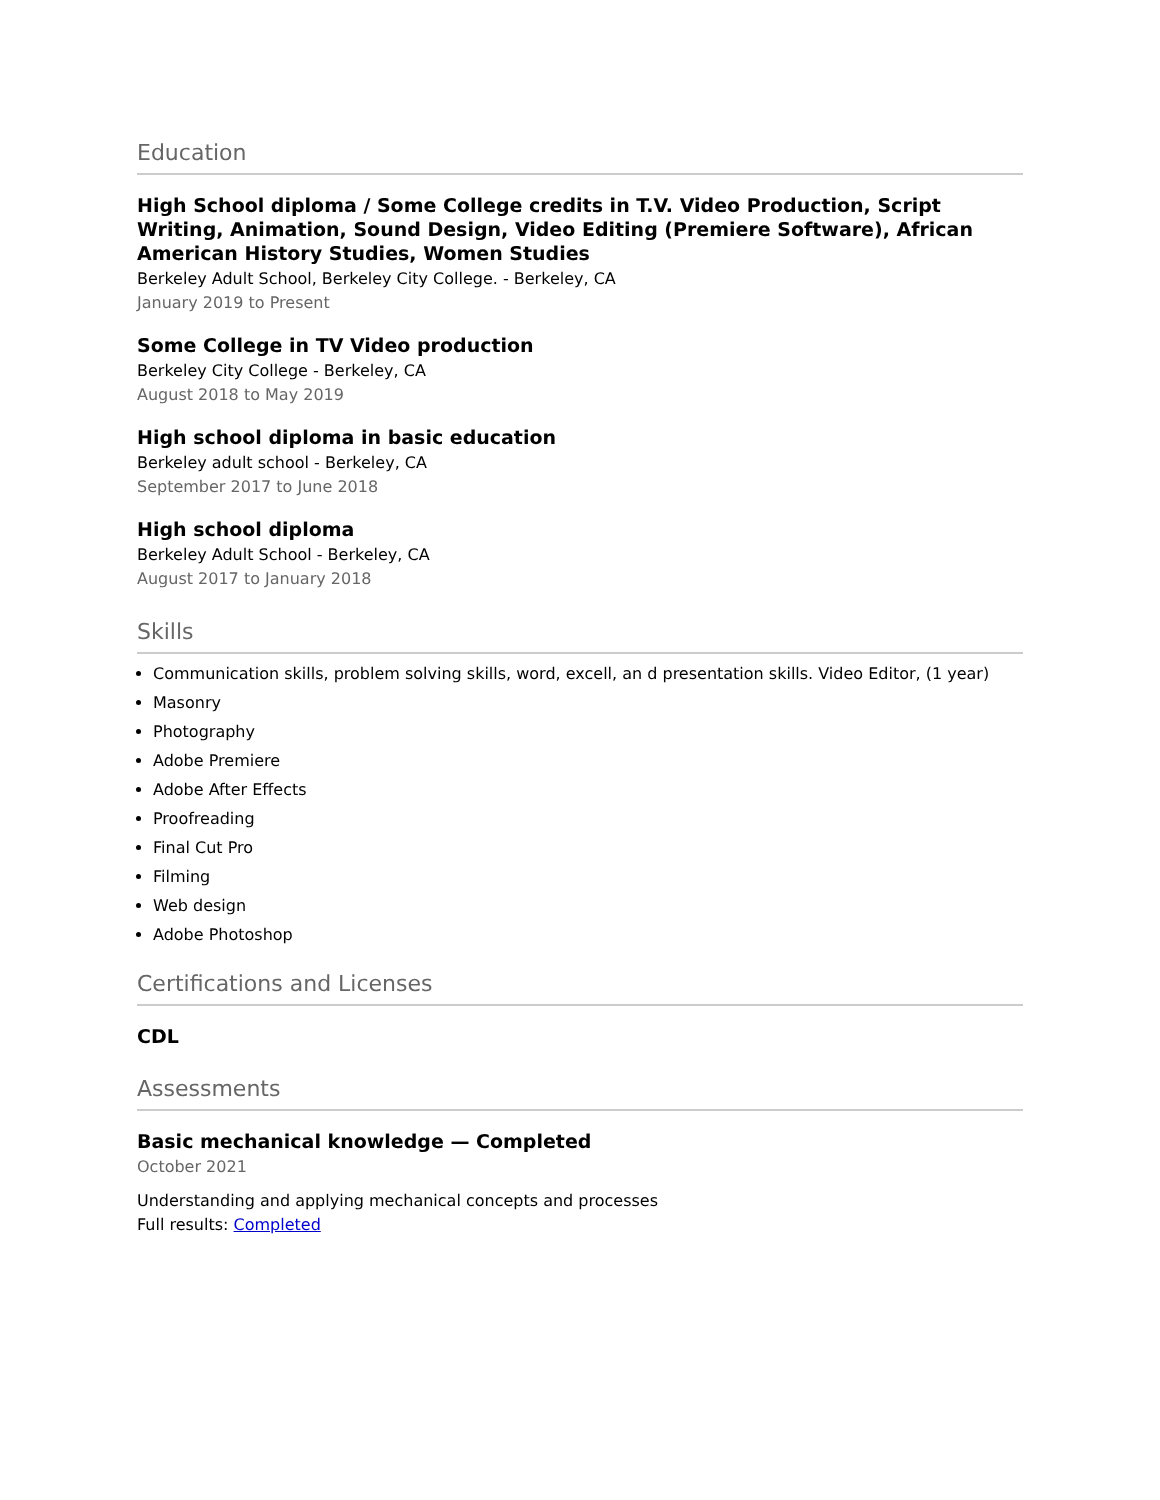Education
High School diploma / Some College credits in T.V. Video Production, Script Writing, Animation, Sound Design, Video Editing (Premiere Software), African American History Studies, Women Studies
Berkeley Adult School, Berkeley City College. - Berkeley, CA
January 2019 to Present
Some College in TV Video production
Berkeley City College - Berkeley, CA
August 2018 to May 2019
High school diploma in basic education
Berkeley adult school - Berkeley, CA
September 2017 to June 2018
High school diploma
Berkeley Adult School - Berkeley, CA
August 2017 to January 2018
Skills
Communication skills, problem solving skills, word, excell, an d presentation skills. Video Editor, (1 year)
Masonry
Photography
Adobe Premiere
Adobe After Effects
Proofreading
Final Cut Pro
Filming
Web design
Adobe Photoshop
Certifications and Licenses
CDL
Assessments
Basic mechanical knowledge — Completed
October 2021
Understanding and applying mechanical concepts and processes
Full results: Completed